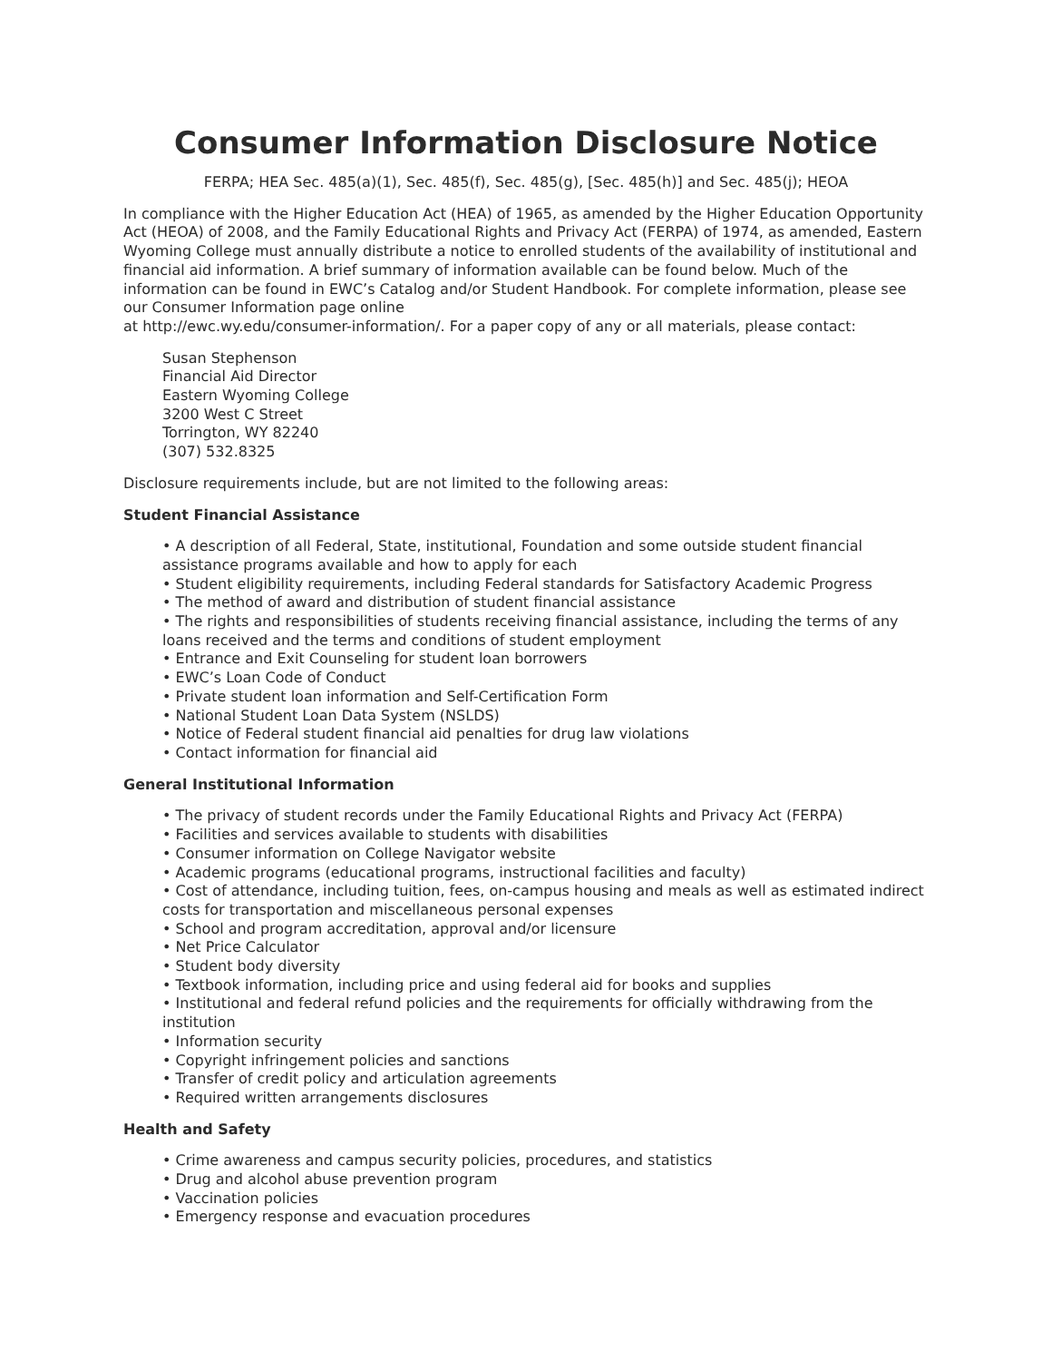Consumer Information Disclosure Notice
FERPA; HEA Sec. 485(a)(1), Sec. 485(f), Sec. 485(g), [Sec. 485(h)] and Sec. 485(j); HEOA
In compliance with the Higher Education Act (HEA) of 1965, as amended by the Higher Education Opportunity Act (HEOA) of 2008, and the Family Educational Rights and Privacy Act (FERPA) of 1974, as amended, Eastern Wyoming College must annually distribute a notice to enrolled students of the availability of institutional and financial aid information. A brief summary of information available can be found below. Much of the information can be found in EWC’s Catalog and/or Student Handbook. For complete information, please see our Consumer Information page online
at http://ewc.wy.edu/consumer-information/. For a paper copy of any or all materials, please contact:
Susan Stephenson
Financial Aid Director
Eastern Wyoming College
3200 West C Street
Torrington, WY 82240
(307) 532.8325
Disclosure requirements include, but are not limited to the following areas:
Student Financial Assistance
• A description of all Federal, State, institutional, Foundation and some outside student financial assistance programs available and how to apply for each
• Student eligibility requirements, including Federal standards for Satisfactory Academic Progress
• The method of award and distribution of student financial assistance
• The rights and responsibilities of students receiving financial assistance, including the terms of any loans received and the terms and conditions of student employment
• Entrance and Exit Counseling for student loan borrowers
• EWC’s Loan Code of Conduct
• Private student loan information and Self-Certification Form
• National Student Loan Data System (NSLDS)
• Notice of Federal student financial aid penalties for drug law violations
• Contact information for financial aid
General Institutional Information
• The privacy of student records under the Family Educational Rights and Privacy Act (FERPA)
• Facilities and services available to students with disabilities
• Consumer information on College Navigator website
• Academic programs (educational programs, instructional facilities and faculty)
• Cost of attendance, including tuition, fees, on-campus housing and meals as well as estimated indirect costs for transportation and miscellaneous personal expenses
• School and program accreditation, approval and/or licensure
• Net Price Calculator
• Student body diversity
• Textbook information, including price and using federal aid for books and supplies
• Institutional and federal refund policies and the requirements for officially withdrawing from the institution
• Information security
• Copyright infringement policies and sanctions
• Transfer of credit policy and articulation agreements
• Required written arrangements disclosures
Health and Safety
• Crime awareness and campus security policies, procedures, and statistics
• Drug and alcohol abuse prevention program
• Vaccination policies
• Emergency response and evacuation procedures